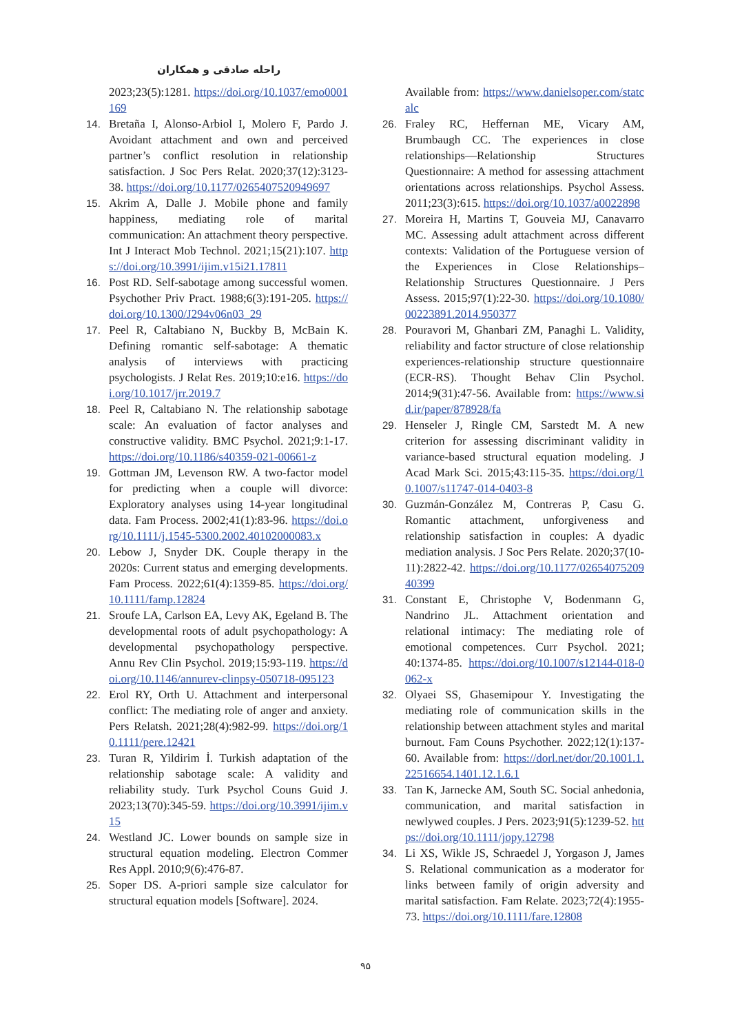راحله صادقی و همکاران
2023;23(5):1281. https://doi.org/10.1037/emo0001169
14. Bretaña I, Alonso-Arbiol I, Molero F, Pardo J. Avoidant attachment and own and perceived partner’s conflict resolution in relationship satisfaction. J Soc Pers Relat. 2020;37(12):3123-38. https://doi.org/10.1177/0265407520949697
15. Akrim A, Dalle J. Mobile phone and family happiness, mediating role of marital communication: An attachment theory perspective. Int J Interact Mob Technol. 2021;15(21):107. https://doi.org/10.3991/ijim.v15i21.17811
16. Post RD. Self-sabotage among successful women. Psychother Priv Pract. 1988;6(3):191-205. https://doi.org/10.1300/J294v06n03_29
17. Peel R, Caltabiano N, Buckby B, McBain K. Defining romantic self-sabotage: A thematic analysis of interviews with practicing psychologists. J Relat Res. 2019;10:e16. https://doi.org/10.1017/jrr.2019.7
18. Peel R, Caltabiano N. The relationship sabotage scale: An evaluation of factor analyses and constructive validity. BMC Psychol. 2021;9:1-17. https://doi.org/10.1186/s40359-021-00661-z
19. Gottman JM, Levenson RW. A two-factor model for predicting when a couple will divorce: Exploratory analyses using 14-year longitudinal data. Fam Process. 2002;41(1):83-96. https://doi.org/10.1111/j.1545-5300.2002.40102000083.x
20. Lebow J, Snyder DK. Couple therapy in the 2020s: Current status and emerging developments. Fam Process. 2022;61(4):1359-85. https://doi.org/10.1111/famp.12824
21. Sroufe LA, Carlson EA, Levy AK, Egeland B. The developmental roots of adult psychopathology: A developmental psychopathology perspective. Annu Rev Clin Psychol. 2019;15:93-119. https://doi.org/10.1146/annurev-clinpsy-050718-095123
22. Erol RY, Orth U. Attachment and interpersonal conflict: The mediating role of anger and anxiety. Pers Relatsh. 2021;28(4):982-99. https://doi.org/10.1111/pere.12421
23. Turan R, Yildirim İ. Turkish adaptation of the relationship sabotage scale: A validity and reliability study. Turk Psychol Couns Guid J. 2023;13(70):345-59. https://doi.org/10.3991/ijim.v15
24. Westland JC. Lower bounds on sample size in structural equation modeling. Electron Commer Res Appl. 2010;9(6):476-87.
25. Soper DS. A-priori sample size calculator for structural equation models [Software]. 2024.
Available from: https://www.danielsoper.com/statcalc
26. Fraley RC, Heffernan ME, Vicary AM, Brumbaugh CC. The experiences in close relationships—Relationship Structures Questionnaire: A method for assessing attachment orientations across relationships. Psychol Assess. 2011;23(3):615. https://doi.org/10.1037/a0022898
27. Moreira H, Martins T, Gouveia MJ, Canavarro MC. Assessing adult attachment across different contexts: Validation of the Portuguese version of the Experiences in Close Relationships–Relationship Structures Questionnaire. J Pers Assess. 2015;97(1):22-30. https://doi.org/10.1080/00223891.2014.950377
28. Pouravori M, Ghanbari ZM, Panaghi L. Validity, reliability and factor structure of close relationship experiences-relationship structure questionnaire (ECR-RS). Thought Behav Clin Psychol. 2014;9(31):47-56. Available from: https://www.sid.ir/paper/878928/fa
29. Henseler J, Ringle CM, Sarstedt M. A new criterion for assessing discriminant validity in variance-based structural equation modeling. J Acad Mark Sci. 2015;43:115-35. https://doi.org/10.1007/s11747-014-0403-8
30. Guzmán-González M, Contreras P, Casu G. Romantic attachment, unforgiveness and relationship satisfaction in couples: A dyadic mediation analysis. J Soc Pers Relate. 2020;37(10-11):2822-42. https://doi.org/10.1177/0265407520940399
31. Constant E, Christophe V, Bodenmann G, Nandrino JL. Attachment orientation and relational intimacy: The mediating role of emotional competences. Curr Psychol. 2021; 40:1374-85. https://doi.org/10.1007/s12144-018-0062-x
32. Olyaei SS, Ghasemipour Y. Investigating the mediating role of communication skills in the relationship between attachment styles and marital burnout. Fam Couns Psychother. 2022;12(1):137-60. Available from: https://dorl.net/dor/20.1001.1.22516654.1401.12.1.6.1
33. Tan K, Jarnecke AM, South SC. Social anhedonia, communication, and marital satisfaction in newlywed couples. J Pers. 2023;91(5):1239-52. https://doi.org/10.1111/jopy.12798
34. Li XS, Wikle JS, Schraedel J, Yorgason J, James S. Relational communication as a moderator for links between family of origin adversity and marital satisfaction. Fam Relate. 2023;72(4):1955-73. https://doi.org/10.1111/fare.12808
۹۵